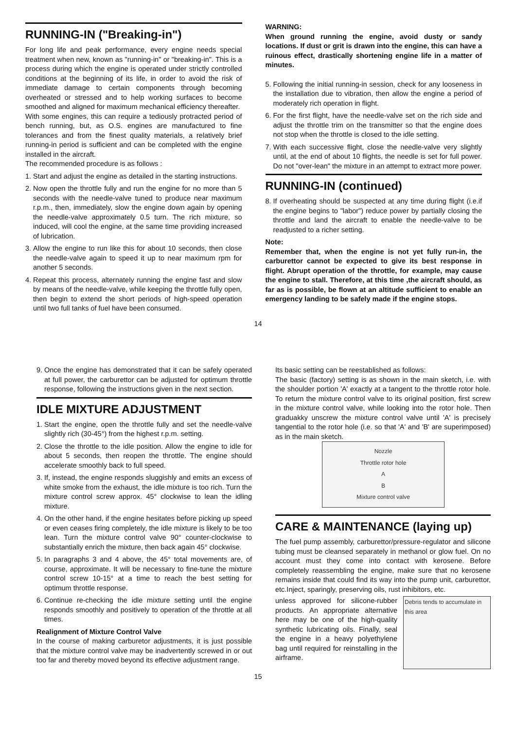RUNNING-IN ("Breaking-in")
For long life and peak performance, every engine needs special treatment when new, known as "running-in" or "breaking-in". This is a process during which the engine is operated under strictly controlled conditions at the beginning of its life, in order to avoid the risk of immediate damage to certain components through becoming overheated or stressed and to help working surfaces to become smoothed and aligned for maximum mechanical efficiency thereafter.
With some engines, this can require a tediously protracted period of bench running, but, as O.S. engines are manufactured to fine tolerances and from the finest quality materials, a relatively brief running-in period is sufficient and can be completed with the engine installed in the aircraft.
The recommended procedure is as follows :
1. Start and adjust the engine as detailed in the starting instructions.
2. Now open the throttle fully and run the engine for no more than 5 seconds with the needle-valve tuned to produce near maximum r.p.m., then, immediately, slow the engine down again by opening the needle-valve approximately 0.5 turn. The rich mixture, so induced, will cool the engine, at the same time providing increased of lubrication.
3. Allow the engine to run like this for about 10 seconds, then close the needle-valve again to speed it up to near maximum rpm for another 5 seconds.
4. Repeat this process, alternately running the engine fast and slow by means of the needle-valve, while keeping the throttle fully open, then begin to extend the short periods of high-speed operation until two full tanks of fuel have been consumed.
WARNING:
When ground running the engine, avoid dusty or sandy locations. If dust or grit is drawn into the engine, this can have a ruinous effect, drastically shortening engine life in a matter of minutes.
5. Following the initial running-in session, check for any looseness in the installation due to vibration, then allow the engine a period of moderately rich operation in flight.
6. For the first flight, have the needle-valve set on the rich side and adjust the throttle trim on the transmitter so that the engine does not stop when the throttle is closed to the idle setting.
7. With each successive flight, close the needle-valve very slightly until, at the end of about 10 flights, the needle is set for full power. Do not "over-lean" the mixture in an attempt to extract more power.
RUNNING-IN (continued)
8. If overheating should be suspected at any time during flight (i.e.if the engine begins to "labor") reduce power by partially closing the throttle and land the aircraft to enable the needle-valve to be readjusted to a richer setting.
Note:
Remember that, when the engine is not yet fully run-in, the carburettor cannot be expected to give its best response in flight. Abrupt operation of the throttle, for example, may cause the engine to stall. Therefore, at this time ,the aircraft should, as far as is possible, be flown at an altitude sufficient to enable an emergency landing to be safely made if the engine stops.
14
9. Once the engine has demonstrated that it can be safely operated at full power, the carburettor can be adjusted for optimum throttle response, following the instructions given in the next section.
IDLE MIXTURE ADJUSTMENT
1. Start the engine, open the throttle fully and set the needle-valve slightly rich (30-45°) from the highest r.p.m. setting.
2. Close the throttle to the idle position. Allow the engine to idle for about 5 seconds, then reopen the throttle. The engine should accelerate smoothly back to full speed.
3. If, instead, the engine responds sluggishly and emits an excess of white smoke from the exhaust, the idle mixture is too rich. Turn the mixture control screw approx. 45° clockwise to lean the idling mixture.
4. On the other hand, if the engine hesitates before picking up speed or even ceases firing completely, the idle mixture is likely to be too lean. Turn the mixture control valve 90° counter-clockwise to substantially enrich the mixture, then back again 45° clockwise.
5. In paragraphs 3 and 4 above, the 45° total movements are, of course, approximate. It will be necessary to fine-tune the mixture control screw 10-15° at a time to reach the best setting for optimum throttle response.
6. Continue re-checking the idle mixture setting until the engine responds smoothly and positively to operation of the throttle at all times.
Realignment of Mixture Control Valve
In the course of making carburetor adjustments, it is just possible that the mixture control valve may be inadvertently screwed in or out too far and thereby moved beyond its effective adjustment range.
Its basic setting can be reestablished as follows:
The basic (factory) setting is as shown in the main sketch, i.e. with the shoulder portion 'A' exactly at a tangent to the throttle rotor hole. To return the mixture control valve to its original position, first screw in the mixture control valve, while looking into the rotor hole. Then graduakky unscrew the mixture control valve until 'A' is precisely tangential to the rotor hole (i.e. so that 'A' and 'B' are superimposed) as in the main sketch.
Nozzle
Throttle rotor hole
A
B
Mixture control valve
CARE & MAINTENANCE (laying up)
The fuel pump assembly, carburettor/pressure-regulator and silicone tubing must be cleansed separately in methanol or glow fuel. On no account must they come into contact with kerosene. Before completely reassembling the engine, make sure that no kerosene remains inside that could find its way into the pump unit, carburettor, etc.Inject, sparingly, preserving oils, rust inhibitors, etc.
unless approved for silicone-rubber products. An appropriate alternative here may be one of the high-quality synthetic lubricating oils. Finally, seal the engine in a heavy polyethylene bag until required for reinstalling in the airframe.
Debris tends to accumulate in this area
15